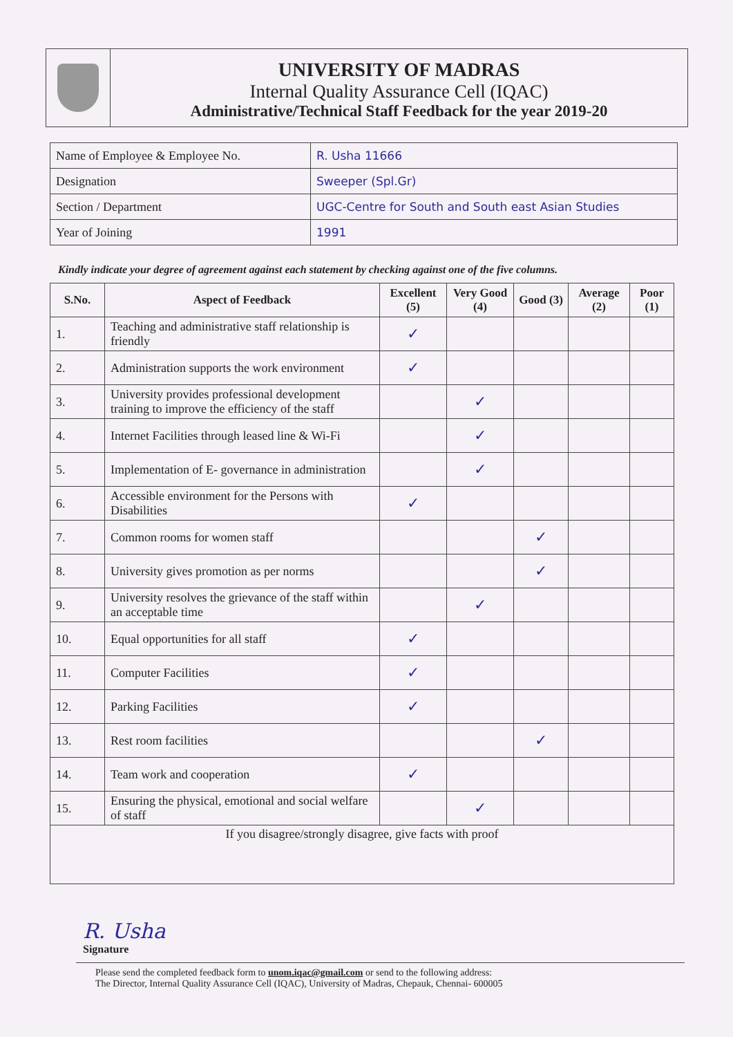UNIVERSITY OF MADRAS
Internal Quality Assurance Cell (IQAC)
Administrative/Technical Staff Feedback for the year 2019-20
| Name of Employee & Employee No. | R. Usha 11666 |
| Designation | Sweeper (Spl.Gr) |
| Section / Department | UGC-Centre for South and South east Asian Studies |
| Year of Joining | 1991 |
Kindly indicate your degree of agreement against each statement by checking against one of the five columns.
| S.No. | Aspect of Feedback | Excellent (5) | Very Good (4) | Good (3) | Average (2) | Poor (1) |
| --- | --- | --- | --- | --- | --- | --- |
| 1. | Teaching and administrative staff relationship is friendly | ✓ | | | | |
| 2. | Administration supports the work environment | ✓ | | | | |
| 3. | University provides professional development training to improve the efficiency of the staff | | ✓ | | | |
| 4. | Internet Facilities through leased line & Wi-Fi | | ✓ | | | |
| 5. | Implementation of E- governance in administration | | ✓ | | | |
| 6. | Accessible environment for the Persons with Disabilities | ✓ | | | | |
| 7. | Common rooms for women staff | | | ✓ | | |
| 8. | University gives promotion as per norms | | | ✓ | | |
| 9. | University resolves the grievance of the staff within an acceptable time | | ✓ | | | |
| 10. | Equal opportunities for all staff | ✓ | | | | |
| 11. | Computer Facilities | ✓ | | | | |
| 12. | Parking Facilities | ✓ | | | | |
| 13. | Rest room facilities | | | ✓ | | |
| 14. | Team work and cooperation | ✓ | | | | |
| 15. | Ensuring the physical, emotional and social welfare of staff | | ✓ | | | |
| If you disagree/strongly disagree, give facts with proof | | | | | | |
R. Usha
Signature
Please send the completed feedback form to unom.iqac@gmail.com or send to the following address:
The Director, Internal Quality Assurance Cell (IQAC), University of Madras, Chepauk, Chennai- 600005